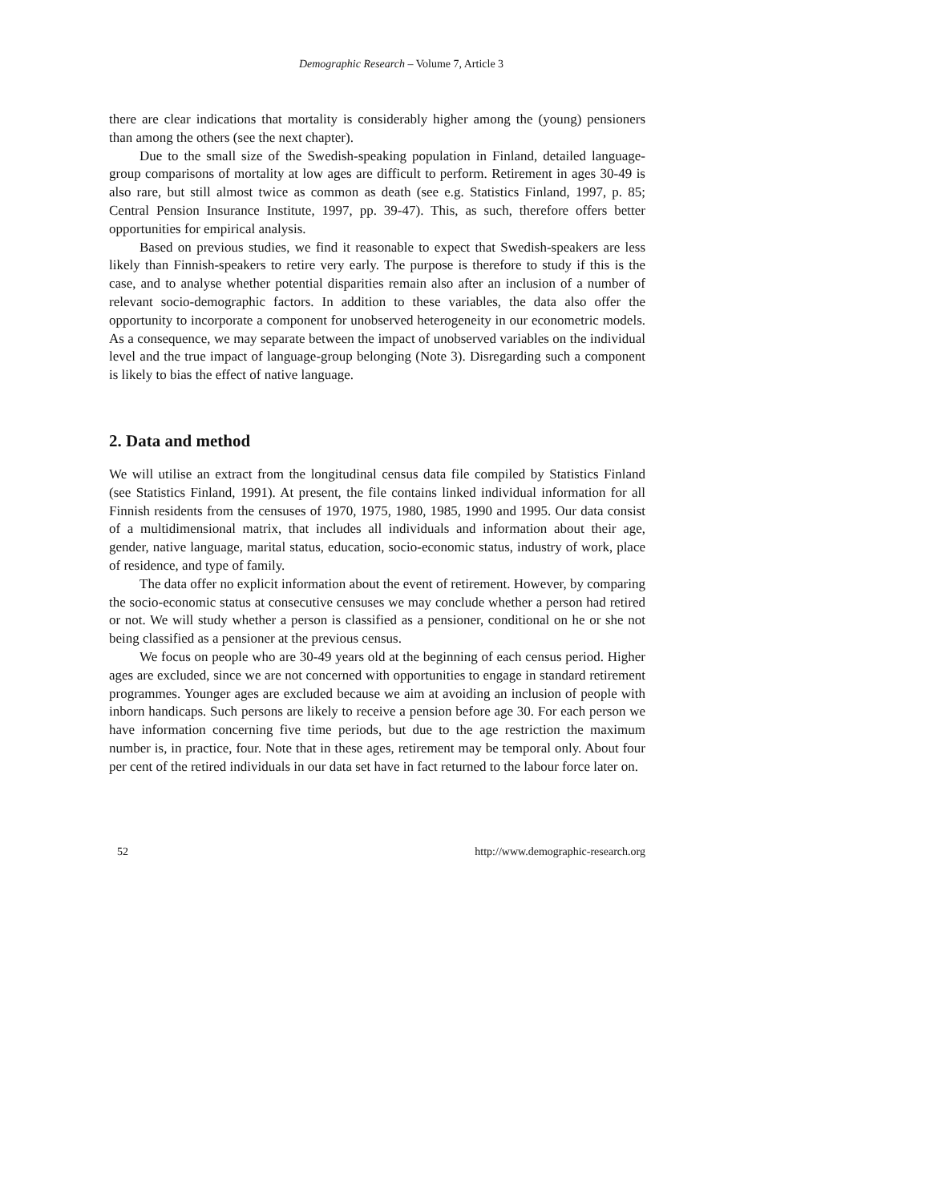Demographic Research – Volume 7, Article 3
there are clear indications that mortality is considerably higher among the (young) pensioners than among the others (see the next chapter).
Due to the small size of the Swedish-speaking population in Finland, detailed language-group comparisons of mortality at low ages are difficult to perform. Retirement in ages 30-49 is also rare, but still almost twice as common as death (see e.g. Statistics Finland, 1997, p. 85; Central Pension Insurance Institute, 1997, pp. 39-47). This, as such, therefore offers better opportunities for empirical analysis.
Based on previous studies, we find it reasonable to expect that Swedish-speakers are less likely than Finnish-speakers to retire very early. The purpose is therefore to study if this is the case, and to analyse whether potential disparities remain also after an inclusion of a number of relevant socio-demographic factors. In addition to these variables, the data also offer the opportunity to incorporate a component for unobserved heterogeneity in our econometric models. As a consequence, we may separate between the impact of unobserved variables on the individual level and the true impact of language-group belonging (Note 3). Disregarding such a component is likely to bias the effect of native language.
2. Data and method
We will utilise an extract from the longitudinal census data file compiled by Statistics Finland (see Statistics Finland, 1991). At present, the file contains linked individual information for all Finnish residents from the censuses of 1970, 1975, 1980, 1985, 1990 and 1995. Our data consist of a multidimensional matrix, that includes all individuals and information about their age, gender, native language, marital status, education, socio-economic status, industry of work, place of residence, and type of family.
The data offer no explicit information about the event of retirement. However, by comparing the socio-economic status at consecutive censuses we may conclude whether a person had retired or not. We will study whether a person is classified as a pensioner, conditional on he or she not being classified as a pensioner at the previous census.
We focus on people who are 30-49 years old at the beginning of each census period. Higher ages are excluded, since we are not concerned with opportunities to engage in standard retirement programmes. Younger ages are excluded because we aim at avoiding an inclusion of people with inborn handicaps. Such persons are likely to receive a pension before age 30. For each person we have information concerning five time periods, but due to the age restriction the maximum number is, in practice, four. Note that in these ages, retirement may be temporal only. About four per cent of the retired individuals in our data set have in fact returned to the labour force later on.
52 http://www.demographic-research.org